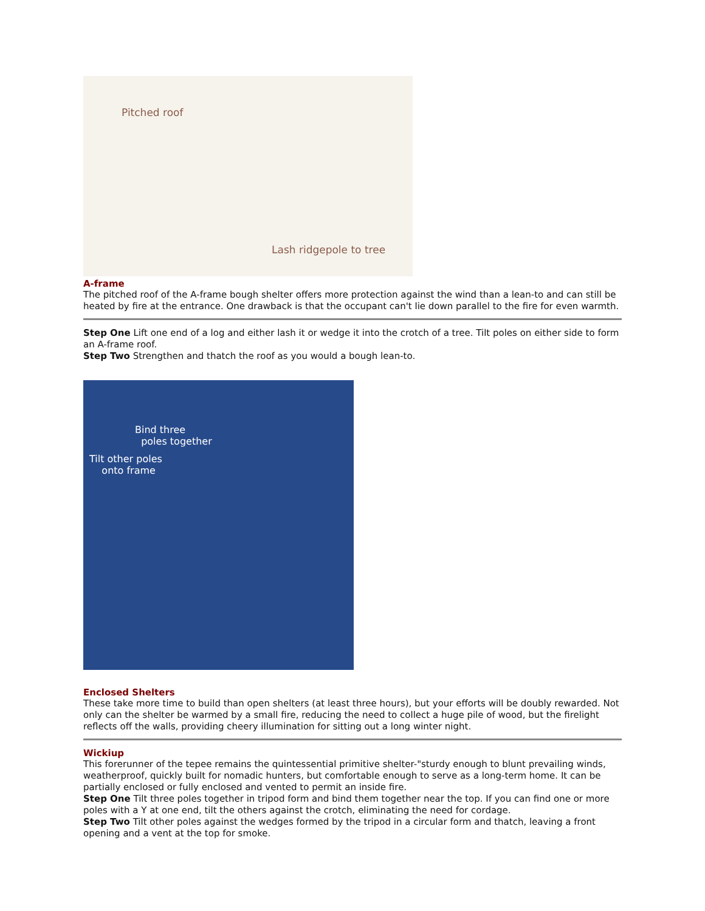Pitched roof
Lash ridgepole to tree
A-frame
The pitched roof of the A-frame bough shelter offers more protection against the wind than a lean-to and can still be heated by fire at the entrance. One drawback is that the occupant can't lie down parallel to the fire for even warmth.
Step One Lift one end of a log and either lash it or wedge it into the crotch of a tree. Tilt poles on either side to form an A-frame roof.
Step Two Strengthen and thatch the roof as you would a bough lean-to.
Bind three
poles together
Tilt other poles
onto frame
Enclosed Shelters
These take more time to build than open shelters (at least three hours), but your efforts will be doubly rewarded. Not only can the shelter be warmed by a small fire, reducing the need to collect a huge pile of wood, but the firelight reflects off the walls, providing cheery illumination for sitting out a long winter night.
Wickiup
This forerunner of the tepee remains the quintessential primitive shelter-"sturdy enough to blunt prevailing winds, weatherproof, quickly built for nomadic hunters, but comfortable enough to serve as a long-term home. It can be partially enclosed or fully enclosed and vented to permit an inside fire.
Step One Tilt three poles together in tripod form and bind them together near the top. If you can find one or more poles with a Y at one end, tilt the others against the crotch, eliminating the need for cordage.
Step Two Tilt other poles against the wedges formed by the tripod in a circular form and thatch, leaving a front opening and a vent at the top for smoke.